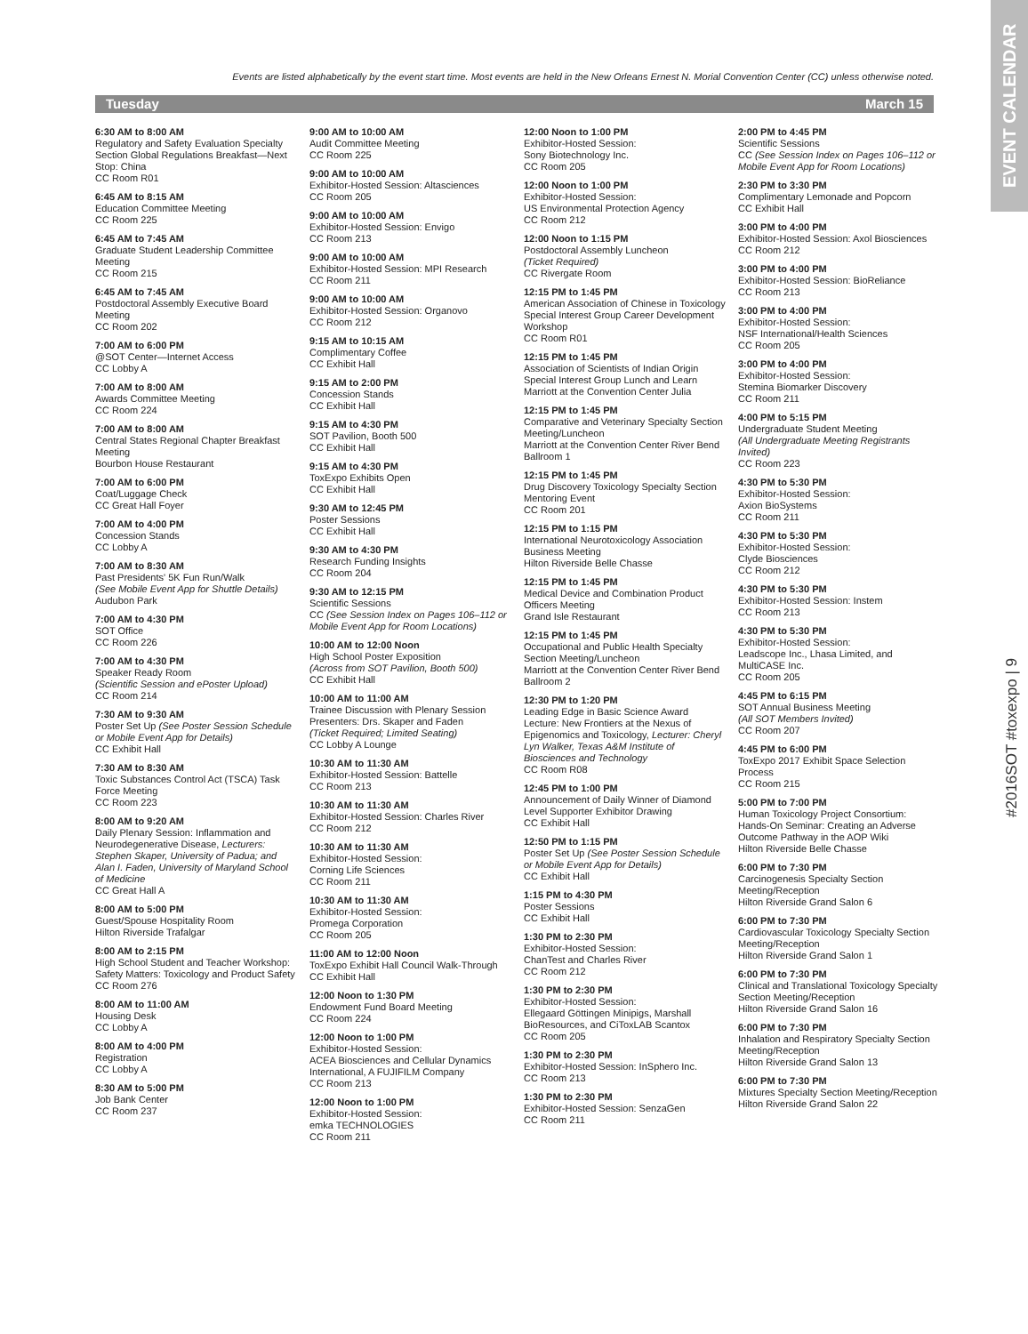EVENT CALENDAR
#2016SOT #toxexpo | 9
Events are listed alphabetically by the event start time. Most events are held in the New Orleans Ernest N. Morial Convention Center (CC) unless otherwise noted.
Tuesday March 15
6:30 AM to 8:00 AM
Regulatory and Safety Evaluation Specialty Section Global Regulations Breakfast—Next Stop: China
CC Room R01
6:45 AM to 8:15 AM
Education Committee Meeting
CC Room 225
6:45 AM to 7:45 AM
Graduate Student Leadership Committee Meeting
CC Room 215
6:45 AM to 7:45 AM
Postdoctoral Assembly Executive Board Meeting
CC Room 202
7:00 AM to 6:00 PM
@SOT Center—Internet Access
CC Lobby A
7:00 AM to 8:00 AM
Awards Committee Meeting
CC Room 224
7:00 AM to 8:00 AM
Central States Regional Chapter Breakfast Meeting
Bourbon House Restaurant
7:00 AM to 6:00 PM
Coat/Luggage Check
CC Great Hall Foyer
7:00 AM to 4:00 PM
Concession Stands
CC Lobby A
7:00 AM to 8:30 AM
Past Presidents' 5K Fun Run/Walk
(See Mobile Event App for Shuttle Details)
Audubon Park
7:00 AM to 4:30 PM
SOT Office
CC Room 226
7:00 AM to 4:30 PM
Speaker Ready Room
(Scientific Session and ePoster Upload)
CC Room 214
7:30 AM to 9:30 AM
Poster Set Up (See Poster Session Schedule or Mobile Event App for Details)
CC Exhibit Hall
7:30 AM to 8:30 AM
Toxic Substances Control Act (TSCA) Task Force Meeting
CC Room 223
8:00 AM to 9:20 AM
Daily Plenary Session: Inflammation and Neurodegenerative Disease, Lecturers: Stephen Skaper, University of Padua; and Alan I. Faden, University of Maryland School of Medicine
CC Great Hall A
8:00 AM to 5:00 PM
Guest/Spouse Hospitality Room
Hilton Riverside Trafalgar
8:00 AM to 2:15 PM
High School Student and Teacher Workshop: Safety Matters: Toxicology and Product Safety
CC Room 276
8:00 AM to 11:00 AM
Housing Desk
CC Lobby A
8:00 AM to 4:00 PM
Registration
CC Lobby A
8:30 AM to 5:00 PM
Job Bank Center
CC Room 237
9:00 AM to 10:00 AM
Audit Committee Meeting
CC Room 225
9:00 AM to 10:00 AM
Exhibitor-Hosted Session: Altasciences
CC Room 205
9:00 AM to 10:00 AM
Exhibitor-Hosted Session: Envigo
CC Room 213
9:00 AM to 10:00 AM
Exhibitor-Hosted Session: MPI Research
CC Room 211
9:00 AM to 10:00 AM
Exhibitor-Hosted Session: Organovo
CC Room 212
9:15 AM to 10:15 AM
Complimentary Coffee
CC Exhibit Hall
9:15 AM to 2:00 PM
Concession Stands
CC Exhibit Hall
9:15 AM to 4:30 PM
SOT Pavilion, Booth 500
CC Exhibit Hall
9:15 AM to 4:30 PM
ToxExpo Exhibits Open
CC Exhibit Hall
9:30 AM to 12:45 PM
Poster Sessions
CC Exhibit Hall
9:30 AM to 4:30 PM
Research Funding Insights
CC Room 204
9:30 AM to 12:15 PM
Scientific Sessions
CC (See Session Index on Pages 106–112 or Mobile Event App for Room Locations)
10:00 AM to 12:00 Noon
High School Poster Exposition
(Across from SOT Pavilion, Booth 500)
CC Exhibit Hall
10:00 AM to 11:00 AM
Trainee Discussion with Plenary Session Presenters: Drs. Skaper and Faden
(Ticket Required; Limited Seating)
CC Lobby A Lounge
10:30 AM to 11:30 AM
Exhibitor-Hosted Session: Battelle
CC Room 213
10:30 AM to 11:30 AM
Exhibitor-Hosted Session: Charles River
CC Room 212
10:30 AM to 11:30 AM
Exhibitor-Hosted Session:
Corning Life Sciences
CC Room 211
10:30 AM to 11:30 AM
Exhibitor-Hosted Session:
Promega Corporation
CC Room 205
11:00 AM to 12:00 Noon
ToxExpo Exhibit Hall Council Walk-Through
CC Exhibit Hall
12:00 Noon to 1:30 PM
Endowment Fund Board Meeting
CC Room 224
12:00 Noon to 1:00 PM
Exhibitor-Hosted Session:
ACEA Biosciences and Cellular Dynamics International, A FUJIFILM Company
CC Room 213
12:00 Noon to 1:00 PM
Exhibitor-Hosted Session:
emka TECHNOLOGIES
CC Room 211
12:00 Noon to 1:00 PM
Exhibitor-Hosted Session:
Sony Biotechnology Inc.
CC Room 205
12:00 Noon to 1:00 PM
Exhibitor-Hosted Session:
US Environmental Protection Agency
CC Room 212
12:00 Noon to 1:15 PM
Postdoctoral Assembly Luncheon
(Ticket Required)
CC Rivergate Room
12:15 PM to 1:45 PM
American Association of Chinese in Toxicology Special Interest Group Career Development Workshop
CC Room R01
12:15 PM to 1:45 PM
Association of Scientists of Indian Origin Special Interest Group Lunch and Learn
Marriott at the Convention Center Julia
12:15 PM to 1:45 PM
Comparative and Veterinary Specialty Section Meeting/Luncheon
Marriott at the Convention Center River Bend Ballroom 1
12:15 PM to 1:45 PM
Drug Discovery Toxicology Specialty Section Mentoring Event
CC Room 201
12:15 PM to 1:15 PM
International Neurotoxicology Association Business Meeting
Hilton Riverside Belle Chasse
12:15 PM to 1:45 PM
Medical Device and Combination Product Officers Meeting
Grand Isle Restaurant
12:15 PM to 1:45 PM
Occupational and Public Health Specialty Section Meeting/Luncheon
Marriott at the Convention Center River Bend Ballroom 2
12:30 PM to 1:20 PM
Leading Edge in Basic Science Award Lecture: New Frontiers at the Nexus of Epigenomics and Toxicology, Lecturer: Cheryl Lyn Walker, Texas A&M Institute of Biosciences and Technology
CC Room R08
12:45 PM to 1:00 PM
Announcement of Daily Winner of Diamond Level Supporter Exhibitor Drawing
CC Exhibit Hall
12:50 PM to 1:15 PM
Poster Set Up (See Poster Session Schedule or Mobile Event App for Details)
CC Exhibit Hall
1:15 PM to 4:30 PM
Poster Sessions
CC Exhibit Hall
1:30 PM to 2:30 PM
Exhibitor-Hosted Session:
ChanTest and Charles River
CC Room 212
1:30 PM to 2:30 PM
Exhibitor-Hosted Session:
Ellegaard Göttingen Minipigs, Marshall BioResources, and CiToxLAB Scantox
CC Room 205
1:30 PM to 2:30 PM
Exhibitor-Hosted Session: InSphero Inc.
CC Room 213
1:30 PM to 2:30 PM
Exhibitor-Hosted Session: SenzaGen
CC Room 211
2:00 PM to 4:45 PM
Scientific Sessions
CC (See Session Index on Pages 106–112 or Mobile Event App for Room Locations)
2:30 PM to 3:30 PM
Complimentary Lemonade and Popcorn
CC Exhibit Hall
3:00 PM to 4:00 PM
Exhibitor-Hosted Session: Axol Biosciences
CC Room 212
3:00 PM to 4:00 PM
Exhibitor-Hosted Session: BioReliance
CC Room 213
3:00 PM to 4:00 PM
Exhibitor-Hosted Session:
NSF International/Health Sciences
CC Room 205
3:00 PM to 4:00 PM
Exhibitor-Hosted Session:
Stemina Biomarker Discovery
CC Room 211
4:00 PM to 5:15 PM
Undergraduate Student Meeting
(All Undergraduate Meeting Registrants Invited)
CC Room 223
4:30 PM to 5:30 PM
Exhibitor-Hosted Session:
Axion BioSystems
CC Room 211
4:30 PM to 5:30 PM
Exhibitor-Hosted Session:
Clyde Biosciences
CC Room 212
4:30 PM to 5:30 PM
Exhibitor-Hosted Session: Instem
CC Room 213
4:30 PM to 5:30 PM
Exhibitor-Hosted Session:
Leadscope Inc., Lhasa Limited, and MultiCASE Inc.
CC Room 205
4:45 PM to 6:15 PM
SOT Annual Business Meeting
(All SOT Members Invited)
CC Room 207
4:45 PM to 6:00 PM
ToxExpo 2017 Exhibit Space Selection Process
CC Room 215
5:00 PM to 7:00 PM
Human Toxicology Project Consortium: Hands-On Seminar: Creating an Adverse Outcome Pathway in the AOP Wiki
Hilton Riverside Belle Chasse
6:00 PM to 7:30 PM
Carcinogenesis Specialty Section Meeting/Reception
Hilton Riverside Grand Salon 6
6:00 PM to 7:30 PM
Cardiovascular Toxicology Specialty Section Meeting/Reception
Hilton Riverside Grand Salon 1
6:00 PM to 7:30 PM
Clinical and Translational Toxicology Specialty Section Meeting/Reception
Hilton Riverside Grand Salon 16
6:00 PM to 7:30 PM
Inhalation and Respiratory Specialty Section Meeting/Reception
Hilton Riverside Grand Salon 13
6:00 PM to 7:30 PM
Mixtures Specialty Section Meeting/Reception
Hilton Riverside Grand Salon 22